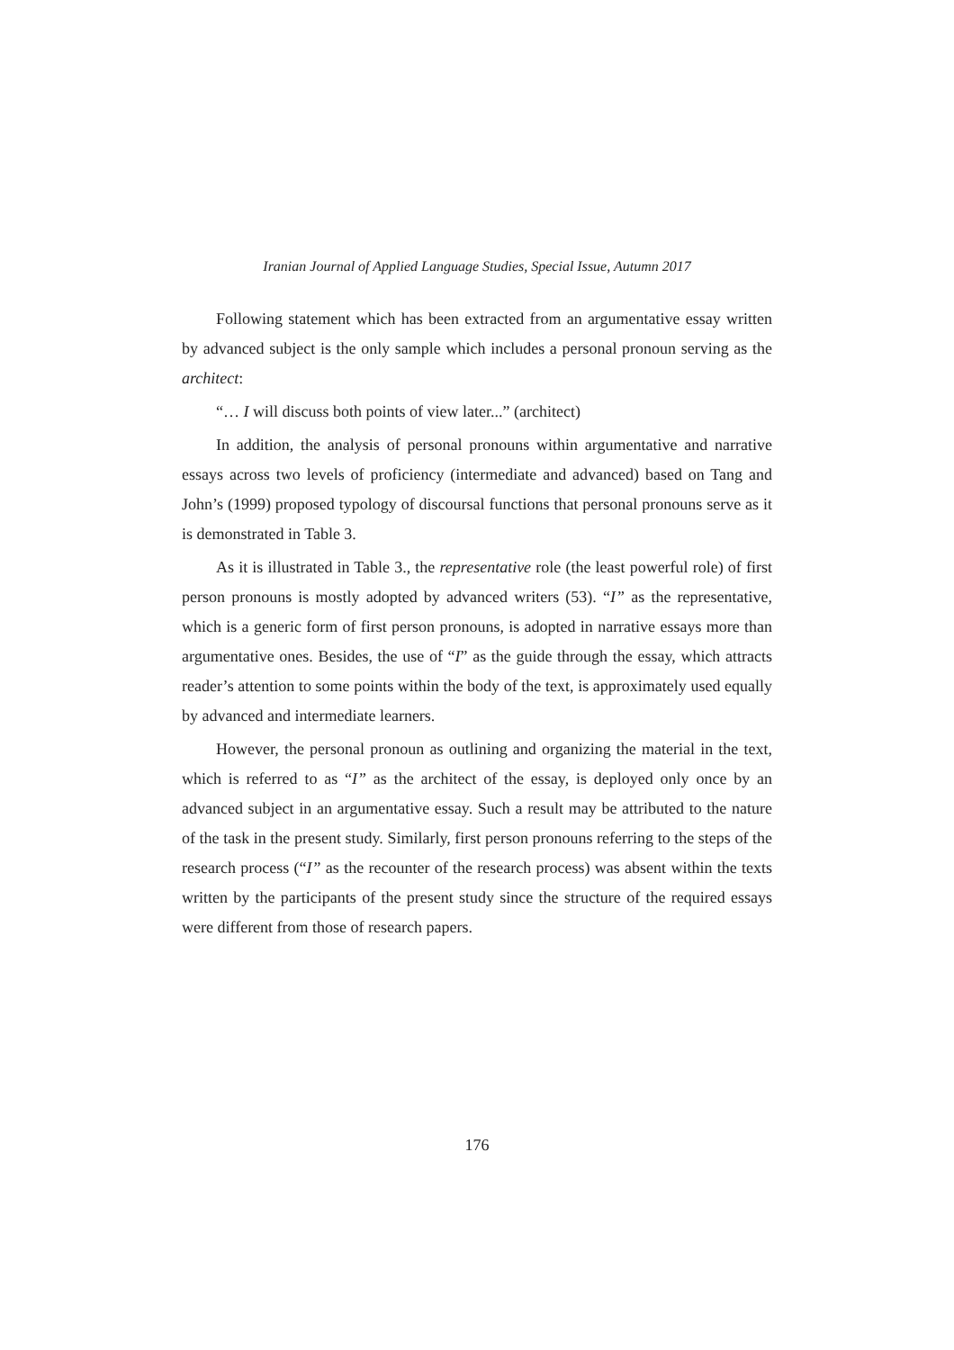Iranian Journal of Applied Language Studies, Special Issue, Autumn 2017
Following statement which has been extracted from an argumentative essay written by advanced subject is the only sample which includes a personal pronoun serving as the architect:
“… I will discuss both points of view later...” (architect)
In addition, the analysis of personal pronouns within argumentative and narrative essays across two levels of proficiency (intermediate and advanced) based on Tang and John’s (1999) proposed typology of discoursal functions that personal pronouns serve as it is demonstrated in Table 3.
As it is illustrated in Table 3., the representative role (the least powerful role) of first person pronouns is mostly adopted by advanced writers (53). “I” as the representative, which is a generic form of first person pronouns, is adopted in narrative essays more than argumentative ones. Besides, the use of “I” as the guide through the essay, which attracts reader’s attention to some points within the body of the text, is approximately used equally by advanced and intermediate learners.
However, the personal pronoun as outlining and organizing the material in the text, which is referred to as “I” as the architect of the essay, is deployed only once by an advanced subject in an argumentative essay. Such a result may be attributed to the nature of the task in the present study. Similarly, first person pronouns referring to the steps of the research process (“I” as the recounter of the research process) was absent within the texts written by the participants of the present study since the structure of the required essays were different from those of research papers.
176